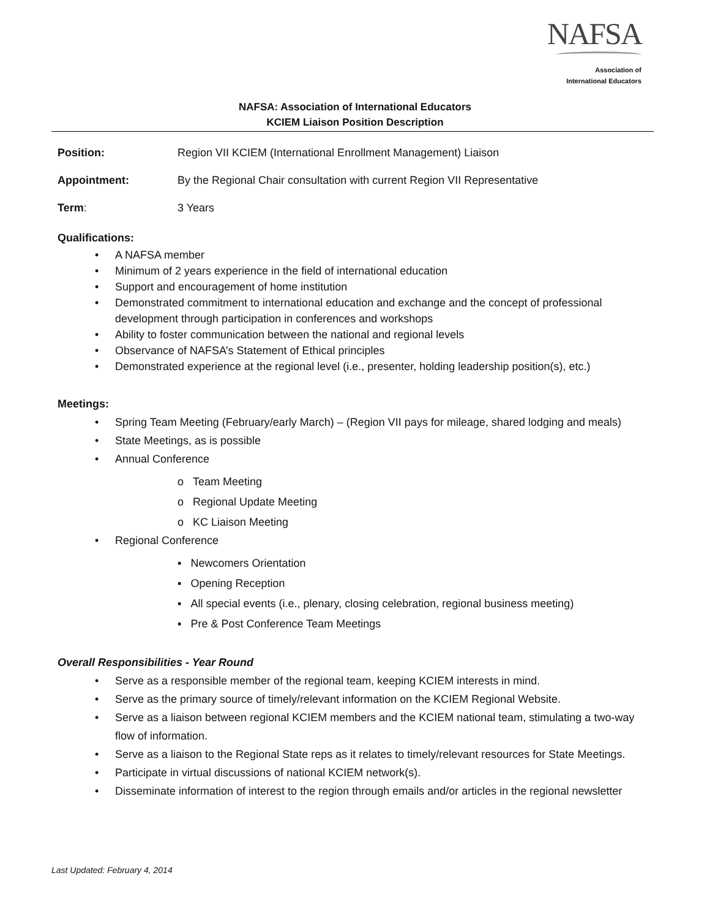NAFSA
Association of
International Educators
NAFSA: Association of International Educators
KCIEM Liaison Position Description
Position: Region VII KCIEM (International Enrollment Management) Liaison
Appointment: By the Regional Chair consultation with current Region VII Representative
Term: 3 Years
Qualifications:
A NAFSA member
Minimum of 2 years experience in the field of international education
Support and encouragement of home institution
Demonstrated commitment to international education and exchange and the concept of professional development through participation in conferences and workshops
Ability to foster communication between the national and regional levels
Observance of NAFSA’s Statement of Ethical principles
Demonstrated experience at the regional level (i.e., presenter, holding leadership position(s), etc.)
Meetings:
Spring Team Meeting (February/early March) – (Region VII pays for mileage, shared lodging and meals)
State Meetings, as is possible
Annual Conference
o Team Meeting
o Regional Update Meeting
o KC Liaison Meeting
Regional Conference
▪ Newcomers Orientation
▪ Opening Reception
▪ All special events (i.e., plenary, closing celebration, regional business meeting)
▪ Pre & Post Conference Team Meetings
Overall Responsibilities - Year Round
Serve as a responsible member of the regional team, keeping KCIEM interests in mind.
Serve as the primary source of timely/relevant information on the KCIEM Regional Website.
Serve as a liaison between regional KCIEM members and the KCIEM national team, stimulating a two-way flow of information.
Serve as a liaison to the Regional State reps as it relates to timely/relevant resources for State Meetings.
Participate in virtual discussions of national KCIEM network(s).
Disseminate information of interest to the region through emails and/or articles in the regional newsletter
Last Updated: February 4, 2014